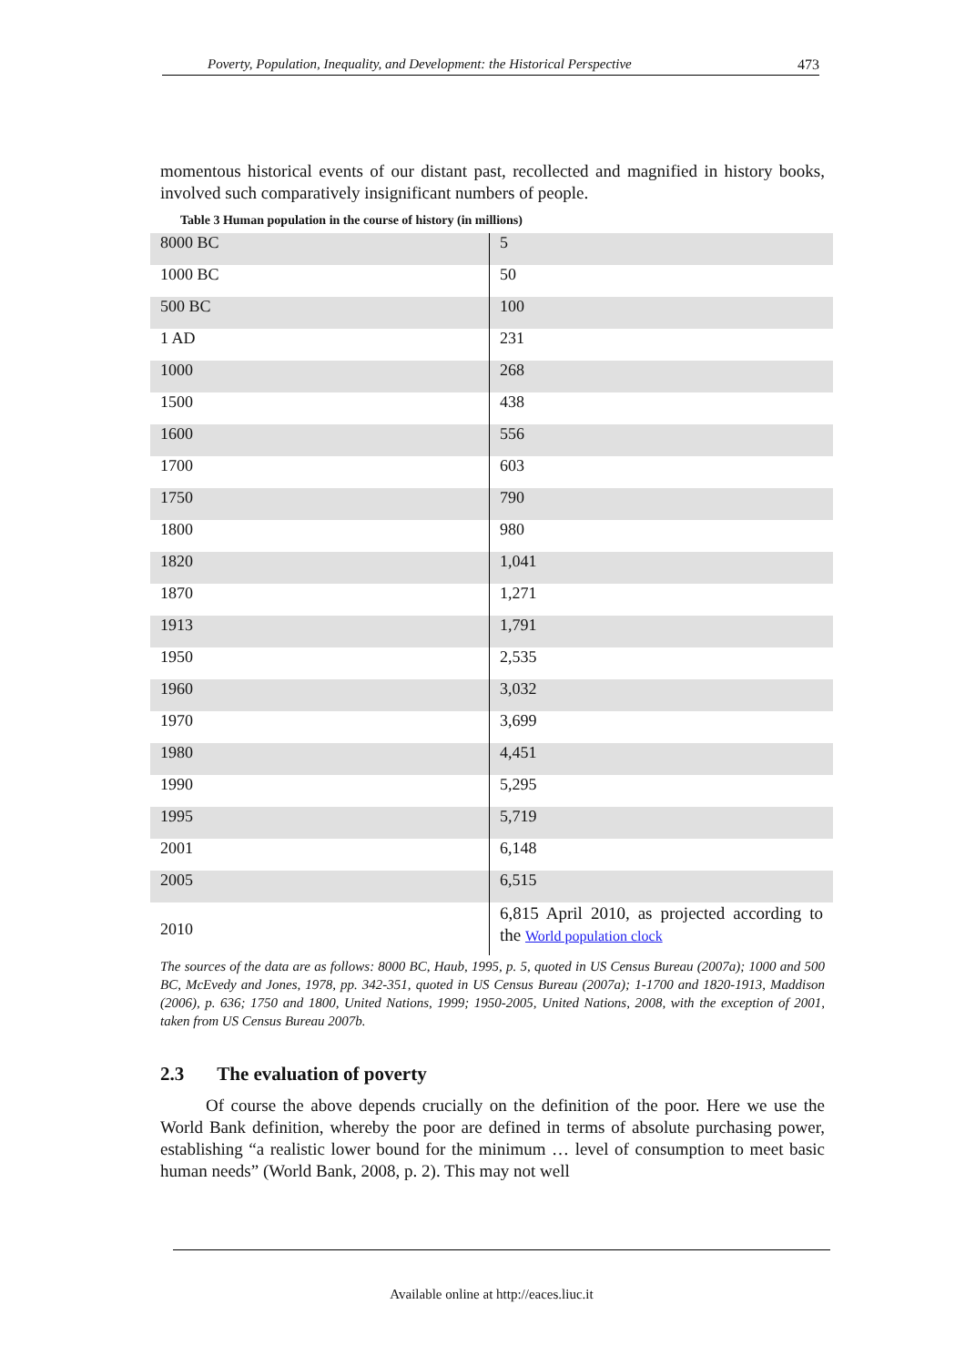Poverty, Population, Inequality, and Development: the Historical Perspective 473
momentous historical events of our distant past, recollected and magnified in history books, involved such comparatively insignificant numbers of people.
Table 3 Human population in the course of history (in millions)
| 8000 BC | 5 |
| 1000 BC | 50 |
| 500 BC | 100 |
| 1 AD | 231 |
| 1000 | 268 |
| 1500 | 438 |
| 1600 | 556 |
| 1700 | 603 |
| 1750 | 790 |
| 1800 | 980 |
| 1820 | 1,041 |
| 1870 | 1,271 |
| 1913 | 1,791 |
| 1950 | 2,535 |
| 1960 | 3,032 |
| 1970 | 3,699 |
| 1980 | 4,451 |
| 1990 | 5,295 |
| 1995 | 5,719 |
| 2001 | 6,148 |
| 2005 | 6,515 |
| 2010 | 6,815 April 2010, as projected according to the World population clock |
The sources of the data are as follows: 8000 BC, Haub, 1995, p. 5, quoted in US Census Bureau (2007a); 1000 and 500 BC, McEvedy and Jones, 1978, pp. 342-351, quoted in US Census Bureau (2007a); 1-1700 and 1820-1913, Maddison (2006), p. 636; 1750 and 1800, United Nations, 1999; 1950-2005, United Nations, 2008, with the exception of 2001, taken from US Census Bureau 2007b.
2.3 The evaluation of poverty
Of course the above depends crucially on the definition of the poor. Here we use the World Bank definition, whereby the poor are defined in terms of absolute purchasing power, establishing “a realistic lower bound for the minimum … level of consumption to meet basic human needs” (World Bank, 2008, p. 2). This may not well
Available online at http://eaces.liuc.it